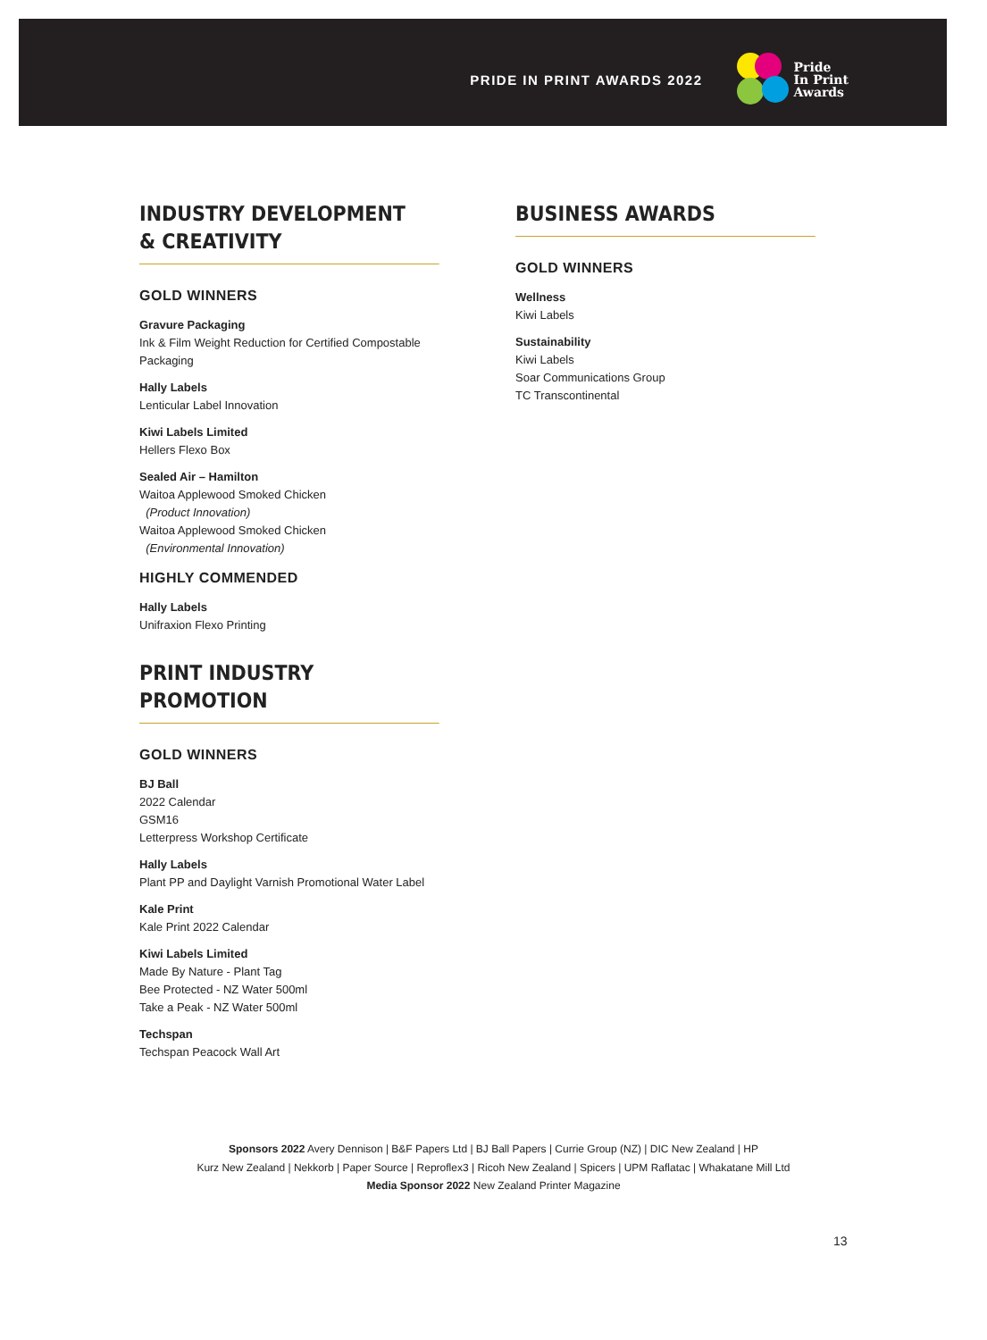PRIDE IN PRINT AWARDS 2022
Pride
In Print
Awards
INDUSTRY DEVELOPMENT
& CREATIVITY
GOLD WINNERS
Gravure Packaging
Ink & Film Weight Reduction for Certified Compostable Packaging
Hally Labels
Lenticular Label Innovation
Kiwi Labels Limited
Hellers Flexo Box
Sealed Air – Hamilton
Waitoa Applewood Smoked Chicken
(Product Innovation)
Waitoa Applewood Smoked Chicken
(Environmental Innovation)
HIGHLY COMMENDED
Hally Labels
Unifraxion Flexo Printing
PRINT INDUSTRY PROMOTION
GOLD WINNERS
BJ Ball
2022 Calendar
GSM16
Letterpress Workshop Certificate
Hally Labels
Plant PP and Daylight Varnish Promotional Water Label
Kale Print
Kale Print 2022 Calendar
Kiwi Labels Limited
Made By Nature - Plant Tag
Bee Protected - NZ Water 500ml
Take a Peak - NZ Water 500ml
Techspan
Techspan Peacock Wall Art
BUSINESS AWARDS
GOLD WINNERS
Wellness
Kiwi Labels
Sustainability
Kiwi Labels
Soar Communications Group
TC Transcontinental
Sponsors 2022 Avery Dennison | B&F Papers Ltd | BJ Ball Papers | Currie Group (NZ) | DIC New Zealand | HP
Kurz New Zealand | Nekkorb | Paper Source | Reproflex3 | Ricoh New Zealand | Spicers | UPM Raflatac | Whakatane Mill Ltd
Media Sponsor 2022 New Zealand Printer Magazine
13